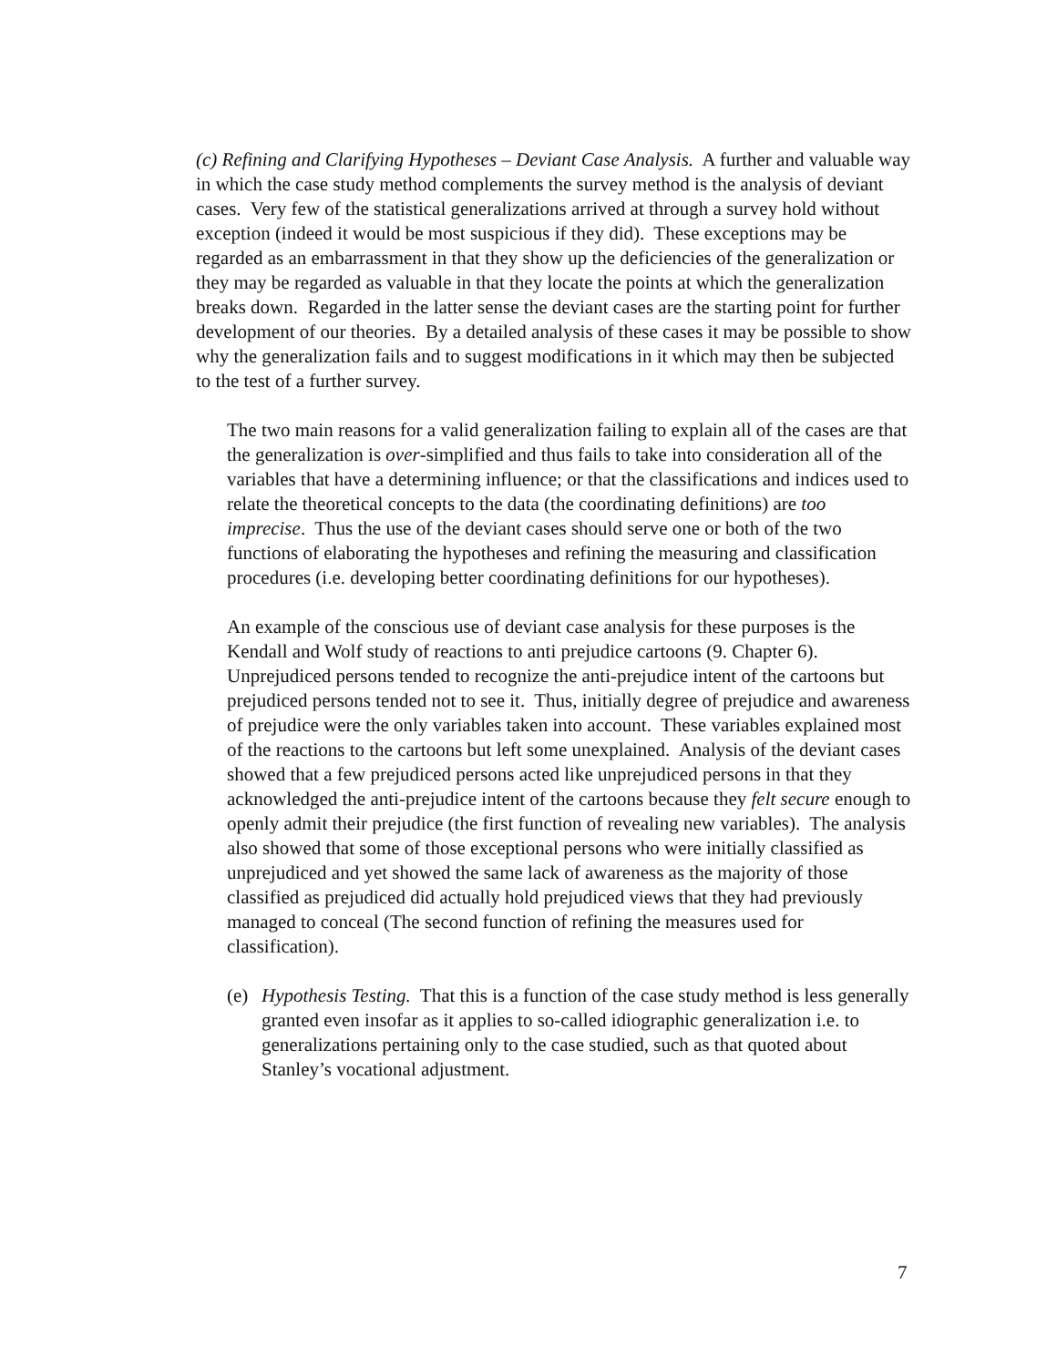(c) Refining and Clarifying Hypotheses – Deviant Case Analysis. A further and valuable way in which the case study method complements the survey method is the analysis of deviant cases. Very few of the statistical generalizations arrived at through a survey hold without exception (indeed it would be most suspicious if they did). These exceptions may be regarded as an embarrassment in that they show up the deficiencies of the generalization or they may be regarded as valuable in that they locate the points at which the generalization breaks down. Regarded in the latter sense the deviant cases are the starting point for further development of our theories. By a detailed analysis of these cases it may be possible to show why the generalization fails and to suggest modifications in it which may then be subjected to the test of a further survey.
The two main reasons for a valid generalization failing to explain all of the cases are that the generalization is over-simplified and thus fails to take into consideration all of the variables that have a determining influence; or that the classifications and indices used to relate the theoretical concepts to the data (the coordinating definitions) are too imprecise. Thus the use of the deviant cases should serve one or both of the two functions of elaborating the hypotheses and refining the measuring and classification procedures (i.e. developing better coordinating definitions for our hypotheses).
An example of the conscious use of deviant case analysis for these purposes is the Kendall and Wolf study of reactions to anti prejudice cartoons (9. Chapter 6). Unprejudiced persons tended to recognize the anti-prejudice intent of the cartoons but prejudiced persons tended not to see it. Thus, initially degree of prejudice and awareness of prejudice were the only variables taken into account. These variables explained most of the reactions to the cartoons but left some unexplained. Analysis of the deviant cases showed that a few prejudiced persons acted like unprejudiced persons in that they acknowledged the anti-prejudice intent of the cartoons because they felt secure enough to openly admit their prejudice (the first function of revealing new variables). The analysis also showed that some of those exceptional persons who were initially classified as unprejudiced and yet showed the same lack of awareness as the majority of those classified as prejudiced did actually hold prejudiced views that they had previously managed to conceal (The second function of refining the measures used for classification).
(e) Hypothesis Testing. That this is a function of the case study method is less generally granted even insofar as it applies to so-called idiographic generalization i.e. to generalizations pertaining only to the case studied, such as that quoted about Stanley’s vocational adjustment.
7